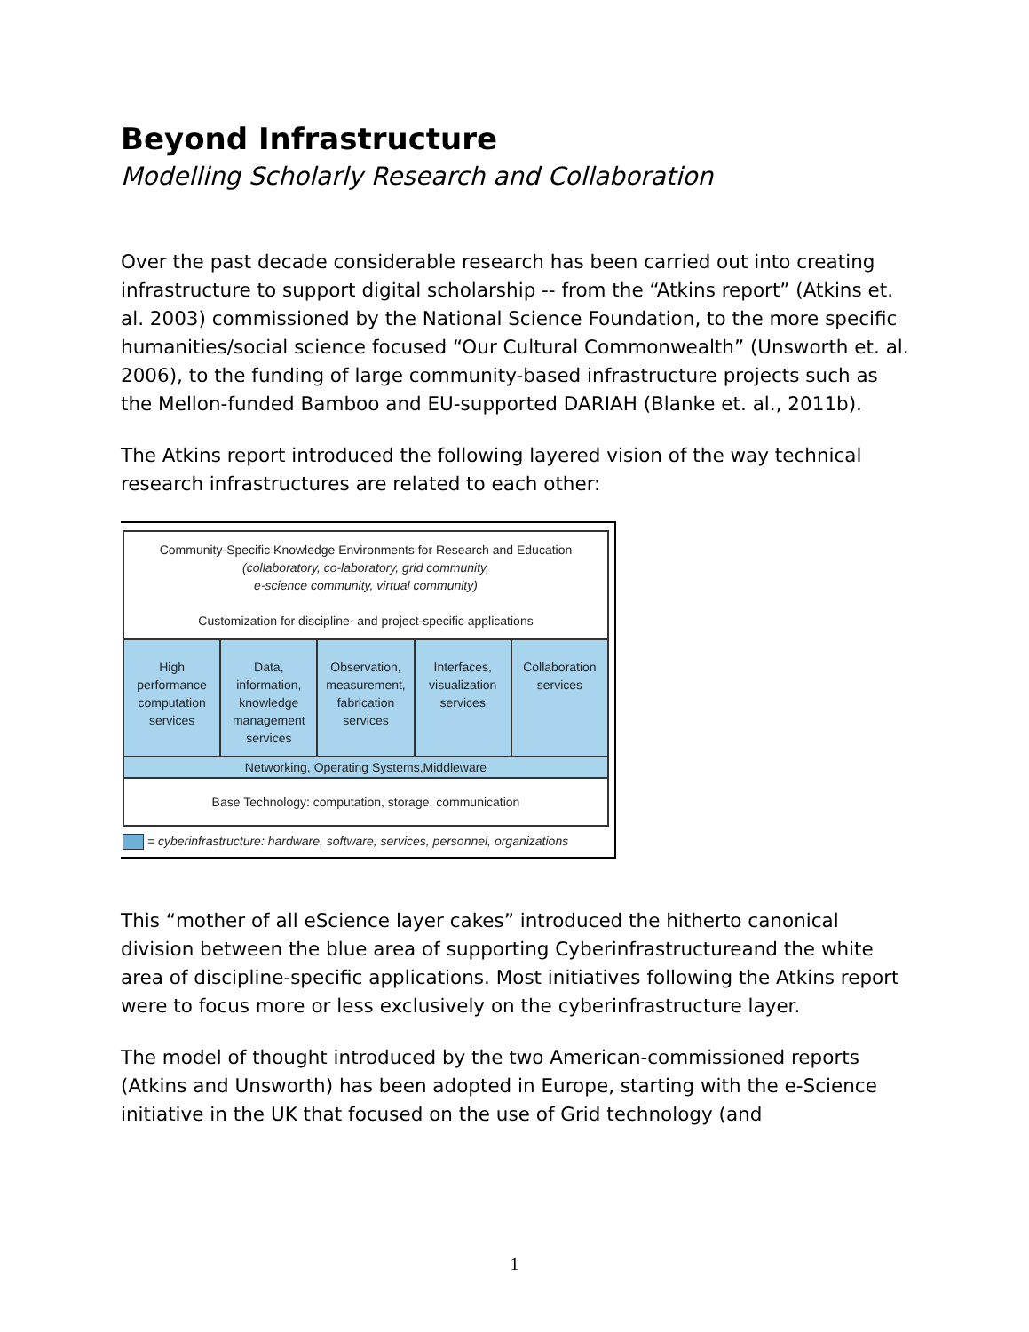Beyond Infrastructure
Modelling Scholarly Research and Collaboration
Over the past decade considerable research has been carried out into creating infrastructure to support digital scholarship -- from the “Atkins report” (Atkins et. al. 2003) commissioned by the National Science Foundation, to the more specific humanities/social science focused “Our Cultural Commonwealth” (Unsworth et. al. 2006), to the funding of large community-based infrastructure projects such as the Mellon-funded Bamboo and EU-supported DARIAH (Blanke et. al., 2011b).
The Atkins report introduced the following layered vision of the way technical research infrastructures are related to each other:
Community-Specific Knowledge Environments for Research and Education
(collaboratory, co-laboratory, grid community,
e-science community, virtual community)
Customization for discipline- and project-specific applications
High performance computation services
Data, information, knowledge management services
Observation, measurement, fabrication services
Interfaces, visualization services
Collaboration services
Networking, Operating Systems,Middleware
Base Technology: computation, storage, communication
= cyberinfrastructure: hardware, software, services, personnel, organizations
This “mother of all eScience layer cakes” introduced the hitherto canonical division between the blue area of supporting Cyberinfrastructureand the white area of discipline-specific applications. Most initiatives following the Atkins report were to focus more or less exclusively on the cyberinfrastructure layer.
The model of thought introduced by the two American-commissioned reports (Atkins and Unsworth) has been adopted in Europe, starting with the e-Science initiative in the UK that focused on the use of Grid technology (and
1